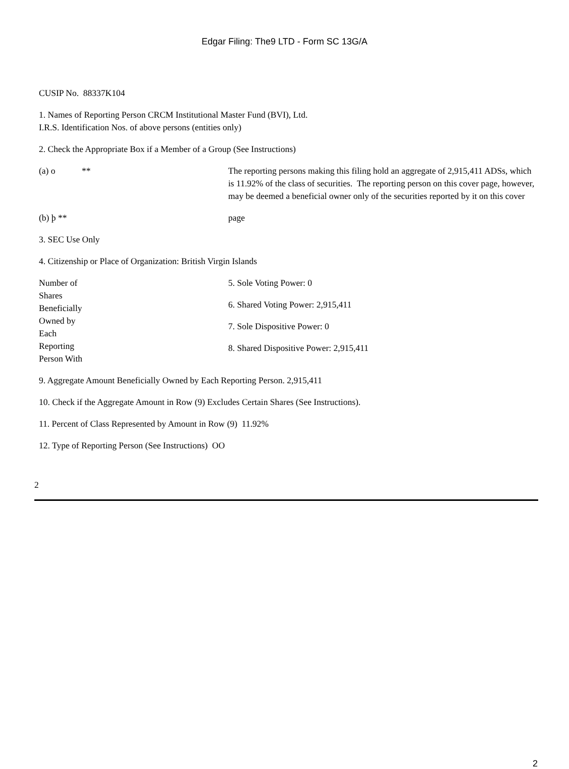Edgar Filing: The9 LTD - Form SC 13G/A
CUSIP No. 88337K104
1. Names of Reporting Person CRCM Institutional Master Fund (BVI), Ltd.
I.R.S. Identification Nos. of above persons (entities only)
2. Check the Appropriate Box if a Member of a Group (See Instructions)
| (a) o ** | The reporting persons making this filing hold an aggregate of 2,915,411 ADSs, which is 11.92% of the class of securities. The reporting person on this cover page, however, may be deemed a beneficial owner only of the securities reported by it on this cover |
| (b) þ ** | page |
3. SEC Use Only
4. Citizenship or Place of Organization: British Virgin Islands
| Number of Shares Beneficially Owned by Each Reporting Person With | 5. Sole Voting Power: 0 6. Shared Voting Power: 2,915,411 7. Sole Dispositive Power: 0 8. Shared Dispositive Power: 2,915,411 |
9. Aggregate Amount Beneficially Owned by Each Reporting Person. 2,915,411
10. Check if the Aggregate Amount in Row (9) Excludes Certain Shares (See Instructions).
11. Percent of Class Represented by Amount in Row (9) 11.92%
12. Type of Reporting Person (See Instructions) OO
2
2